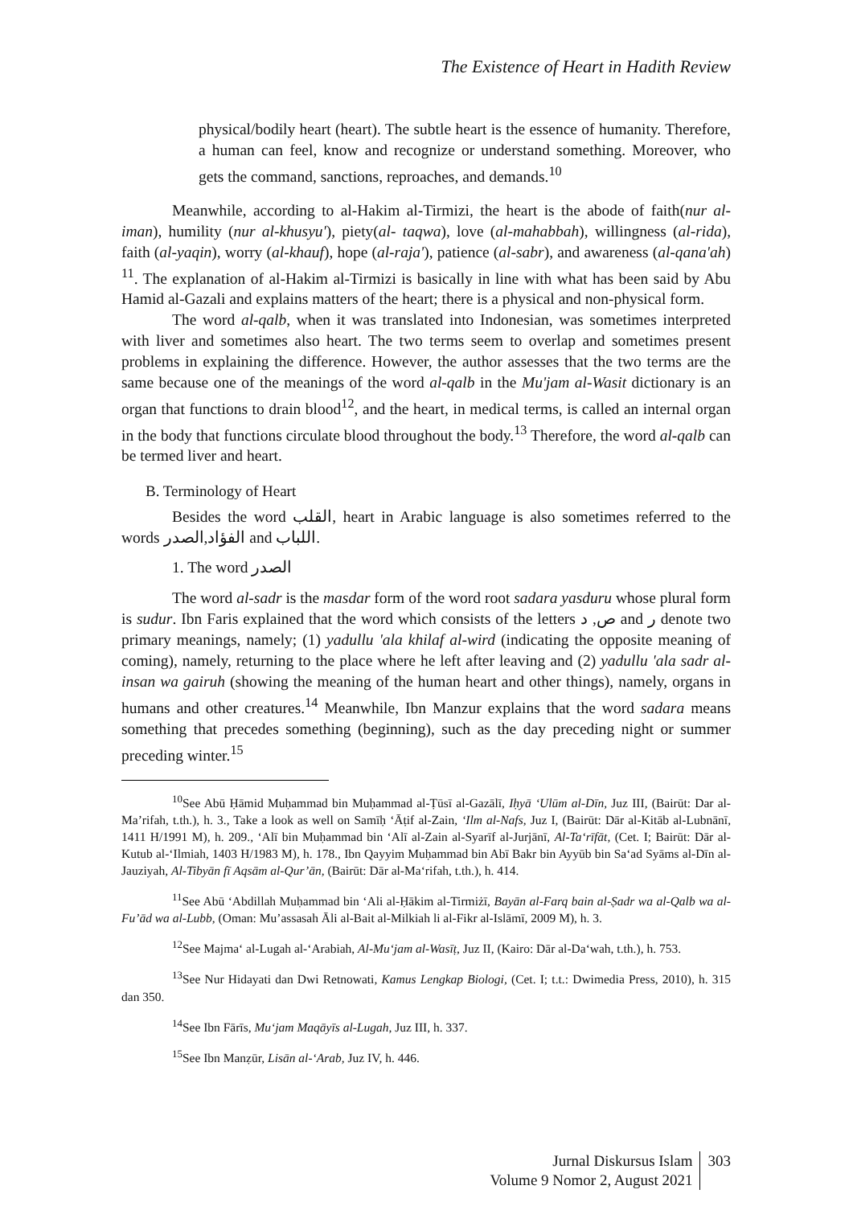The Existence of Heart in Hadith Review
physical/bodily heart (heart). The subtle heart is the essence of humanity. Therefore, a human can feel, know and recognize or understand something. Moreover, who gets the command, sanctions, reproaches, and demands.<sup>10</sup>
Meanwhile, according to al-Hakim al-Tirmizi, the heart is the abode of faith(nur al-iman), humility (nur al-khusyu'), piety(al- taqwa), love (al-mahabbah), willingness (al-rida), faith (al-yaqin), worry (al-khauf), hope (al-raja'), patience (al-sabr), and awareness (al-qana'ah) <sup>11</sup>. The explanation of al-Hakim al-Tirmizi is basically in line with what has been said by Abu Hamid al-Gazali and explains matters of the heart; there is a physical and non-physical form.
The word al-qalb, when it was translated into Indonesian, was sometimes interpreted with liver and sometimes also heart. The two terms seem to overlap and sometimes present problems in explaining the difference. However, the author assesses that the two terms are the same because one of the meanings of the word al-qalb in the Mu'jam al-Wasit dictionary is an organ that functions to drain blood<sup>12</sup>, and the heart, in medical terms, is called an internal organ in the body that functions circulate blood throughout the body.<sup>13</sup> Therefore, the word al-qalb can be termed liver and heart.
B. Terminology of Heart
Besides the word القلب, heart in Arabic language is also sometimes referred to the words الفؤاد,الصدر and اللباب.
1. The word الصدر
The word al-sadr is the masdar form of the word root sadara yasduru whose plural form is sudur. Ibn Faris explained that the word which consists of the letters ص, د and ر denote two primary meanings, namely; (1) yadullu 'ala khilaf al-wird (indicating the opposite meaning of coming), namely, returning to the place where he left after leaving and (2) yadullu 'ala sadr al-insan wa gairuh (showing the meaning of the human heart and other things), namely, organs in humans and other creatures.<sup>14</sup> Meanwhile, Ibn Manzur explains that the word sadara means something that precedes something (beginning), such as the day preceding night or summer preceding winter.<sup>15</sup>
<sup>10</sup> See Abū Ḥāmid Muḥammad bin Muḥammad al-Ṭūsī al-Gazālī, Iḥyā ‘Ulūm al-Dīn, Juz III, (Bairūt: Dar al-Ma’rifah, t.th.), h. 3., Take a look as well on Samīḥ ‘Āṭif al-Zain, ‘Ilm al-Nafs, Juz I, (Bairūt: Dār al-Kitāb al-Lubnānī, 1411 H/1991 M), h. 209., ‘Alī bin Muḥammad bin ‘Alī al-Zain al-Syarīf al-Jurjānī, Al-Ta‘rīfāt, (Cet. I; Bairūt: Dār al-Kutub al-‘Ilmiah, 1403 H/1983 M), h. 178., Ibn Qayyim Muḥammad bin Abī Bakr bin Ayyūb bin Sa‘ad Syāms al-Dīn al-Jauziyah, Al-Tibyān fī Aqsām al-Qur’ān, (Bairūt: Dār al-Ma‘rifah, t.th.), h. 414.
<sup>11</sup> See Abū ‘Abdillah Muḥammad bin ‘Ali al-Ḥākim al-Tirmiżī, Bayān al-Farq bain al-Ṣadr wa al-Qalb wa al-Fu’ād wa al-Lubb, (Oman: Mu’assasah Āli al-Bait al-Milkiah li al-Fikr al-Islāmī, 2009 M), h. 3.
<sup>12</sup> See Majma‘ al-Lugah al-‘Arabiah, Al-Mu‘jam al-Wasīṭ, Juz II, (Kairo: Dār al-Da‘wah, t.th.), h. 753.
<sup>13</sup> See Nur Hidayati dan Dwi Retnowati, Kamus Lengkap Biologi, (Cet. I; t.t.: Dwimedia Press, 2010), h. 315 dan 350.
<sup>14</sup> See Ibn Fārīs, Mu‘jam Maqāyīs al-Lugah, Juz III, h. 337.
<sup>15</sup> See Ibn Manẓūr, Lisān al-‘Arab, Juz IV, h. 446.
Jurnal Diskursus Islam
Volume 9 Nomor 2, August 2021
303